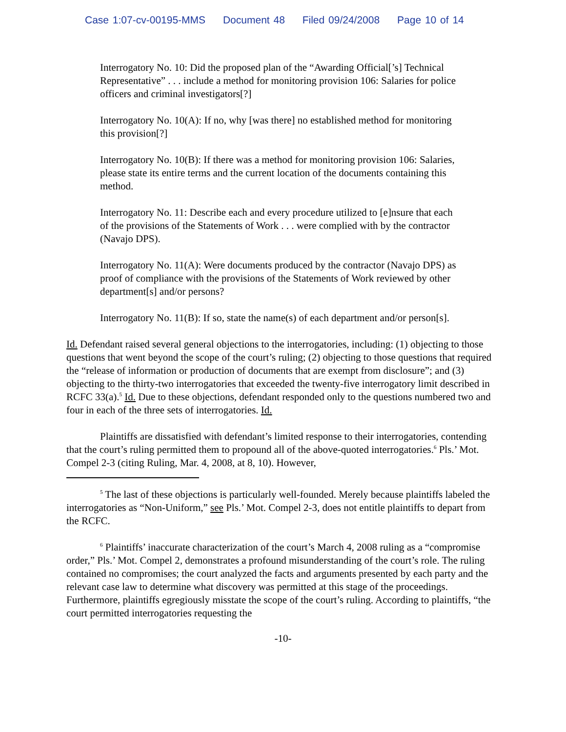Case 1:07-cv-00195-MMS Document 48 Filed 09/24/2008 Page 10 of 14
Interrogatory No. 10: Did the proposed plan of the “Awarding Official[’s] Technical Representative” . . . include a method for monitoring provision 106: Salaries for police officers and criminal investigators[?]
Interrogatory No. 10(A): If no, why [was there] no established method for monitoring this provision[?]
Interrogatory No. 10(B): If there was a method for monitoring provision 106: Salaries, please state its entire terms and the current location of the documents containing this method.
Interrogatory No. 11: Describe each and every procedure utilized to [e]nsure that each of the provisions of the Statements of Work . . . were complied with by the contractor (Navajo DPS).
Interrogatory No. 11(A): Were documents produced by the contractor (Navajo DPS) as proof of compliance with the provisions of the Statements of Work reviewed by other department[s] and/or persons?
Interrogatory No. 11(B): If so, state the name(s) of each department and/or person[s].
Id. Defendant raised several general objections to the interrogatories, including: (1) objecting to those questions that went beyond the scope of the court’s ruling; (2) objecting to those questions that required the “release of information or production of documents that are exempt from disclosure”; and (3) objecting to the thirty-two interrogatories that exceeded the twenty-five interrogatory limit described in RCFC 33(a).<sup>5</sup> Id. Due to these objections, defendant responded only to the questions numbered two and four in each of the three sets of interrogatories. Id.
Plaintiffs are dissatisfied with defendant’s limited response to their interrogatories, contending that the court’s ruling permitted them to propound all of the above-quoted interrogatories.<sup>6</sup> Pls.’ Mot. Compel 2-3 (citing Ruling, Mar. 4, 2008, at 8, 10). However,
<sup>5</sup> The last of these objections is particularly well-founded. Merely because plaintiffs labeled the interrogatories as “Non-Uniform,” see Pls.’ Mot. Compel 2-3, does not entitle plaintiffs to depart from the RCFC.
<sup>6</sup> Plaintiffs’ inaccurate characterization of the court’s March 4, 2008 ruling as a “compromise order,” Pls.’ Mot. Compel 2, demonstrates a profound misunderstanding of the court’s role. The ruling contained no compromises; the court analyzed the facts and arguments presented by each party and the relevant case law to determine what discovery was permitted at this stage of the proceedings. Furthermore, plaintiffs egregiously misstate the scope of the court’s ruling. According to plaintiffs, “the court permitted interrogatories requesting the
-10-